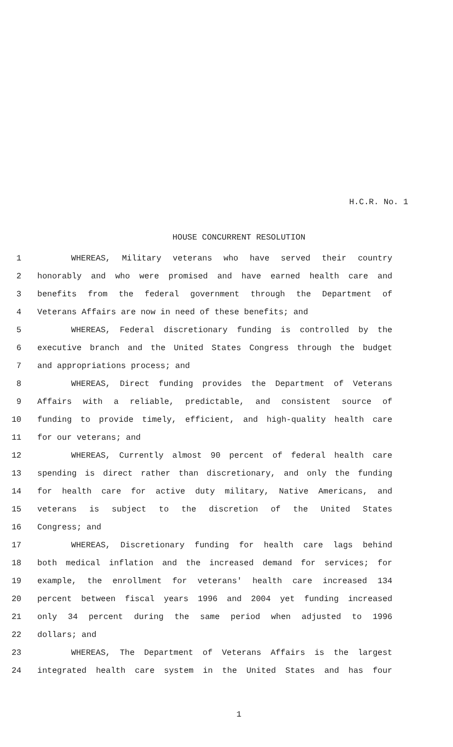H.C.R. No. 1
HOUSE CONCURRENT RESOLUTION
1 WHEREAS, Military veterans who have served their country
2 honorably and who were promised and have earned health care and
3 benefits from the federal government through the Department of
4 Veterans Affairs are now in need of these benefits; and
5 WHEREAS, Federal discretionary funding is controlled by the
6 executive branch and the United States Congress through the budget
7 and appropriations process; and
8 WHEREAS, Direct funding provides the Department of Veterans
9 Affairs with a reliable, predictable, and consistent source of
10 funding to provide timely, efficient, and high-quality health care
11 for our veterans; and
12 WHEREAS, Currently almost 90 percent of federal health care
13 spending is direct rather than discretionary, and only the funding
14 for health care for active duty military, Native Americans, and
15 veterans is subject to the discretion of the United States
16 Congress; and
17 WHEREAS, Discretionary funding for health care lags behind
18 both medical inflation and the increased demand for services; for
19 example, the enrollment for veterans' health care increased 134
20 percent between fiscal years 1996 and 2004 yet funding increased
21 only 34 percent during the same period when adjusted to 1996
22 dollars; and
23 WHEREAS, The Department of Veterans Affairs is the largest
24 integrated health care system in the United States and has four
1